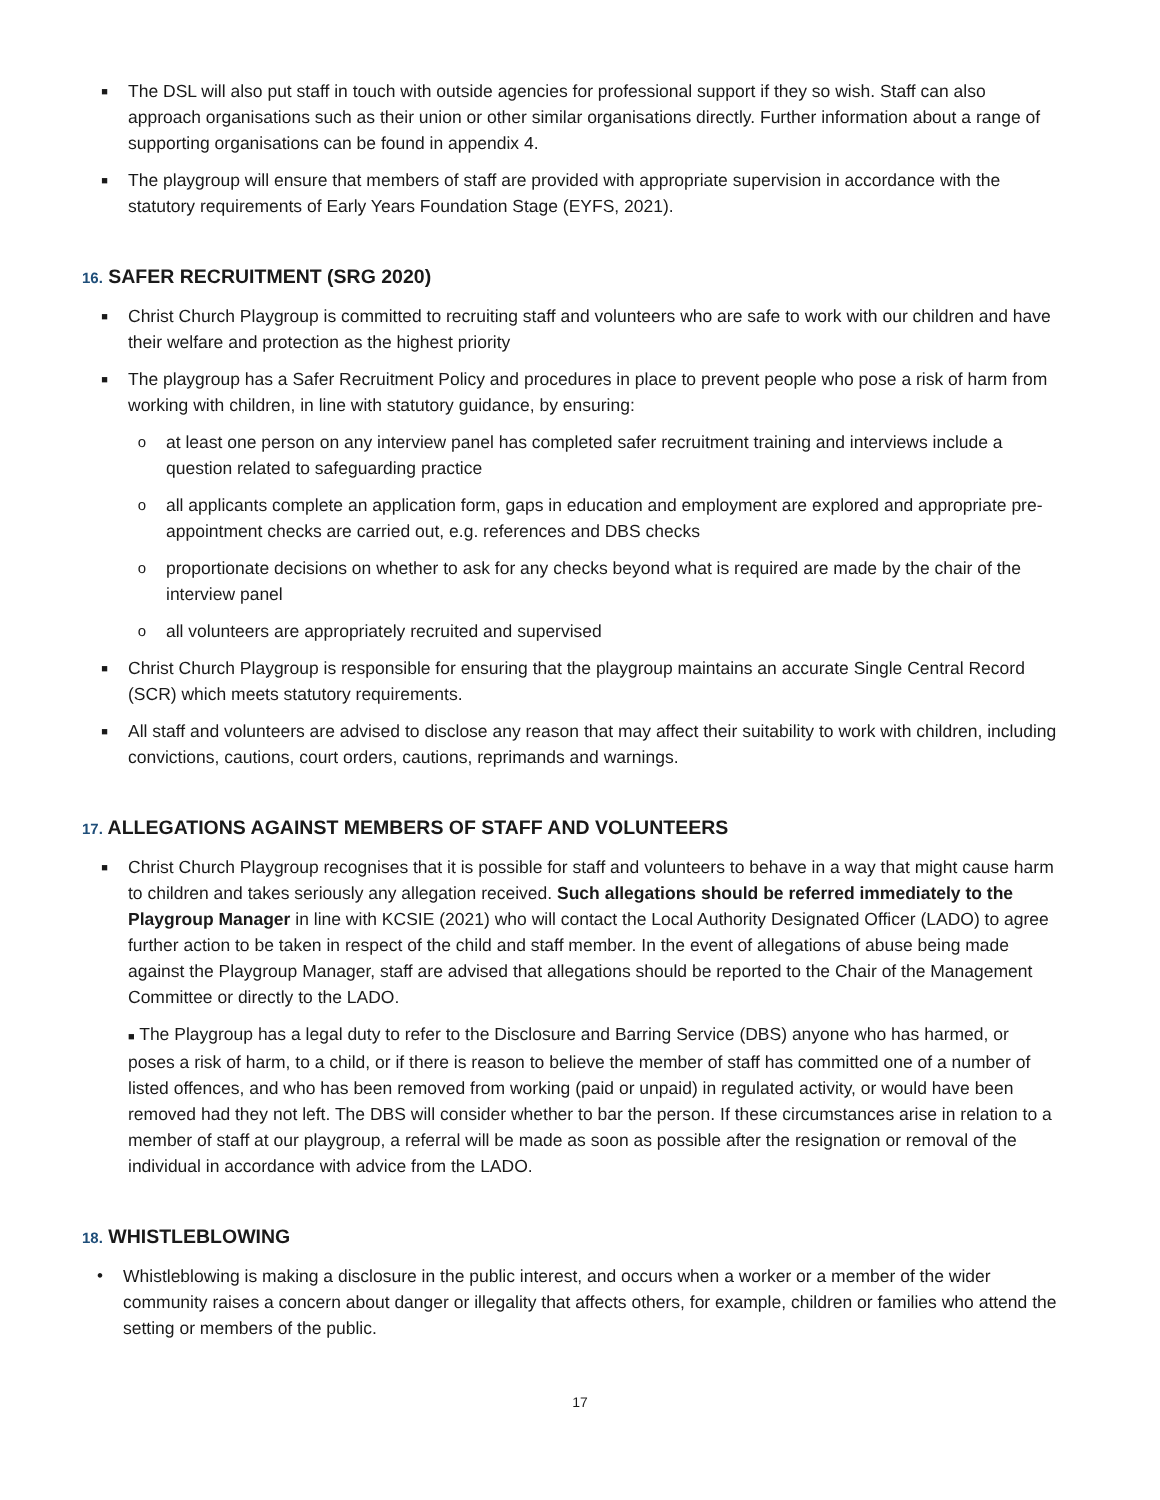■
The DSL will also put staff in touch with outside agencies for professional support if they so wish. Staff can also approach organisations such as their union or other similar organisations directly. Further information about a range of supporting organisations can be found in appendix 4.
■
The playgroup will ensure that members of staff are provided with appropriate supervision in accordance with the statutory requirements of Early Years Foundation Stage (EYFS, 2021).
16. SAFER RECRUITMENT (SRG 2020)
■
Christ Church Playgroup is committed to recruiting staff and volunteers who are safe to work with our children and have their welfare and protection as the highest priority
■
The playgroup has a Safer Recruitment Policy and procedures in place to prevent people who pose a risk of harm from working with children, in line with statutory guidance, by ensuring:
o
at least one person on any interview panel has completed safer recruitment training and interviews include a question related to safeguarding practice
o
all applicants complete an application form, gaps in education and employment are explored and appropriate pre-appointment checks are carried out, e.g. references and DBS checks
o
proportionate decisions on whether to ask for any checks beyond what is required are made by the chair of the interview panel
o
all volunteers are appropriately recruited and supervised
■
Christ Church Playgroup is responsible for ensuring that the playgroup maintains an accurate Single Central Record (SCR) which meets statutory requirements.
■
All staff and volunteers are advised to disclose any reason that may affect their suitability to work with children, including convictions, cautions, court orders, cautions, reprimands and warnings.
17. ALLEGATIONS AGAINST MEMBERS OF STAFF AND VOLUNTEERS
■
Christ Church Playgroup recognises that it is possible for staff and volunteers to behave in a way that might cause harm to children and takes seriously any allegation received. Such allegations should be referred immediately to the Playgroup Manager in line with KCSIE (2021) who will contact the Local Authority Designated Officer (LADO) to agree further action to be taken in respect of the child and staff member. In the event of allegations of abuse being made against the Playgroup Manager, staff are advised that allegations should be reported to the Chair of the Management Committee or directly to the LADO.
■ The Playgroup has a legal duty to refer to the Disclosure and Barring Service (DBS) anyone who has harmed, or poses a risk of harm, to a child, or if there is reason to believe the member of staff has committed one of a number of listed offences, and who has been removed from working (paid or unpaid) in regulated activity, or would have been removed had they not left. The DBS will consider whether to bar the person. If these circumstances arise in relation to a member of staff at our playgroup, a referral will be made as soon as possible after the resignation or removal of the individual in accordance with advice from the LADO.
18. WHISTLEBLOWING
• Whistleblowing is making a disclosure in the public interest, and occurs when a worker or a member of the wider community raises a concern about danger or illegality that affects others, for example, children or families who attend the setting or members of the public.
17